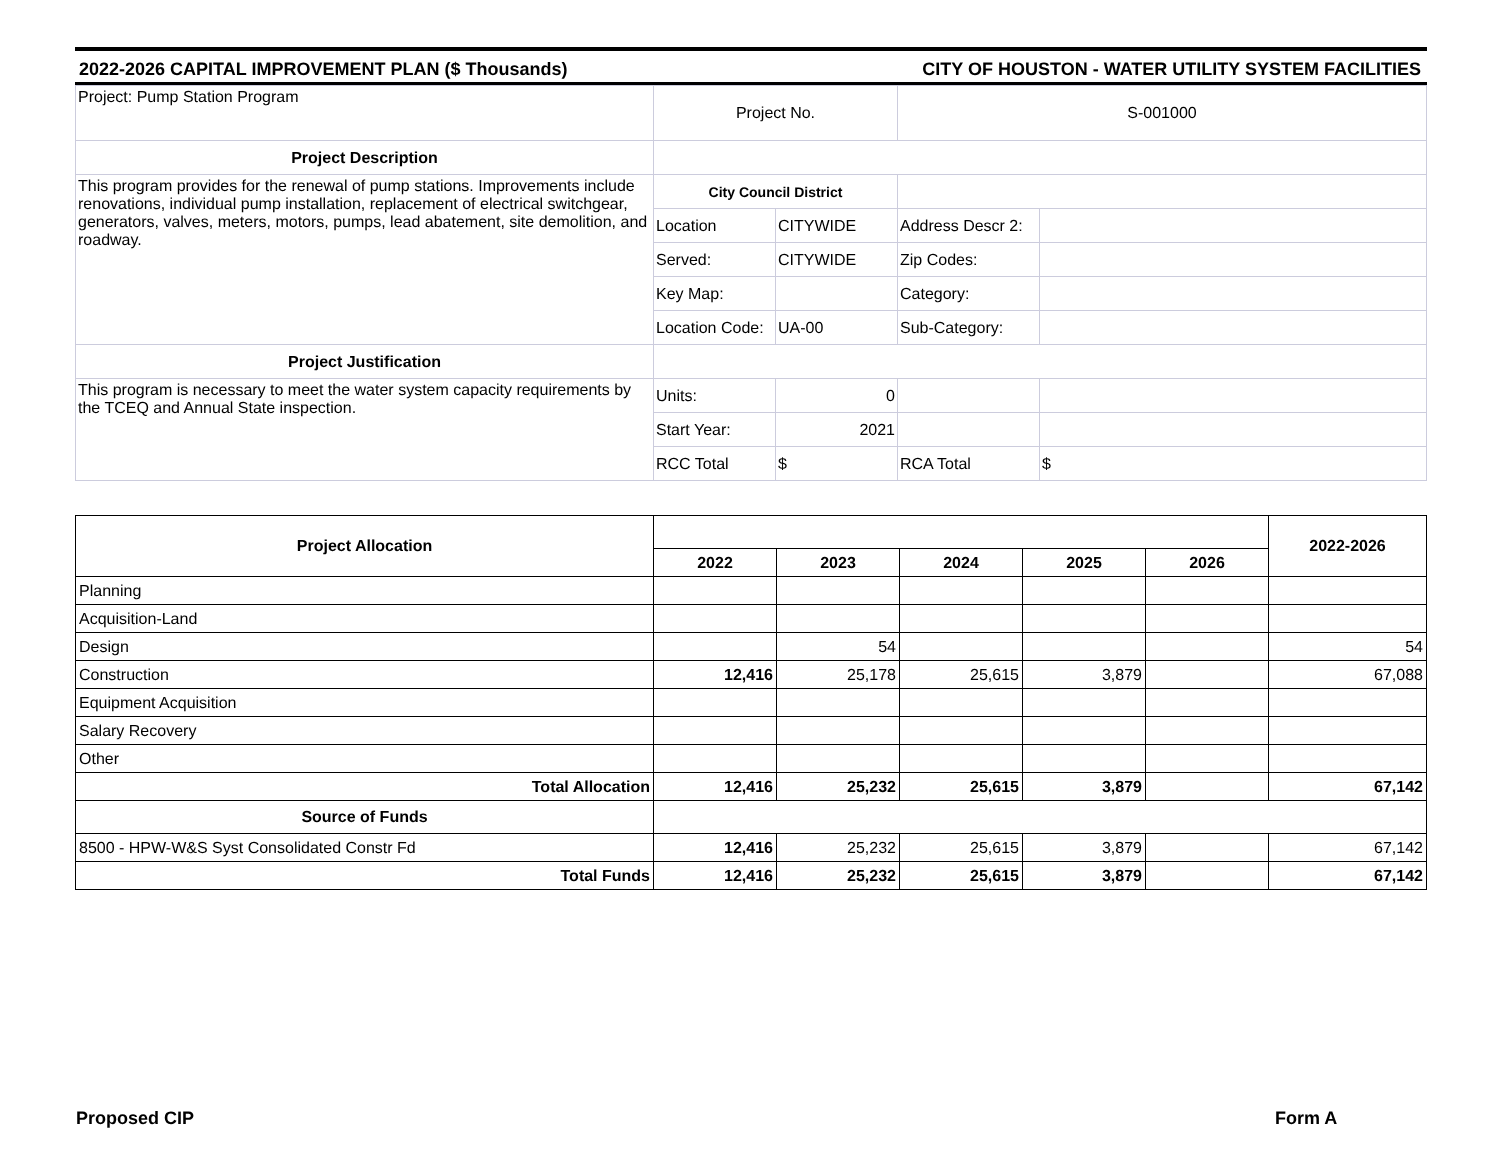2022-2026 CAPITAL IMPROVEMENT PLAN ($ Thousands) CITY OF HOUSTON - WATER UTILITY SYSTEM FACILITIES
| Project: Pump Station Program | Project No. | | S-001000 | |
| Project Description | | | | |
| This program provides for the renewal of pump stations. Improvements include renovations, individual pump installation, replacement of electrical switchgear, generators, valves, meters, motors, pumps, lead abatement, site demolition, and roadway. | City Council District | | | |
| | Location | CITYWIDE | Address Descr 2: | |
| | Served: | CITYWIDE | Zip Codes: | |
| | Key Map: | | Category: | |
| | Location Code: | UA-00 | Sub-Category: | |
| Project Justification | | | | |
| This program is necessary to meet the water system capacity requirements by the TCEQ and Annual State inspection. | Units: | 0 | | |
| | Start Year: | 2021 | | |
| | RCC Total | $ | RCA Total | $ |
| Project Allocation | | | | | | 2022-2026 |
| | 2022 | 2023 | 2024 | 2025 | 2026 | |
| Planning | | | | | | |
| Acquisition-Land | | | | | | |
| Design | | 54 | | | | 54 |
| Construction | 12,416 | 25,178 | 25,615 | 3,879 | | 67,088 |
| Equipment Acquisition | | | | | | |
| Salary Recovery | | | | | | |
| Other | | | | | | |
| Total Allocation | 12,416 | 25,232 | 25,615 | 3,879 | | 67,142 |
| Source of Funds | | | | | | |
| 8500 - HPW-W&S Syst Consolidated Constr Fd | 12,416 | 25,232 | 25,615 | 3,879 | | 67,142 |
| Total Funds | 12,416 | 25,232 | 25,615 | 3,879 | | 67,142 |
Proposed CIP Form A